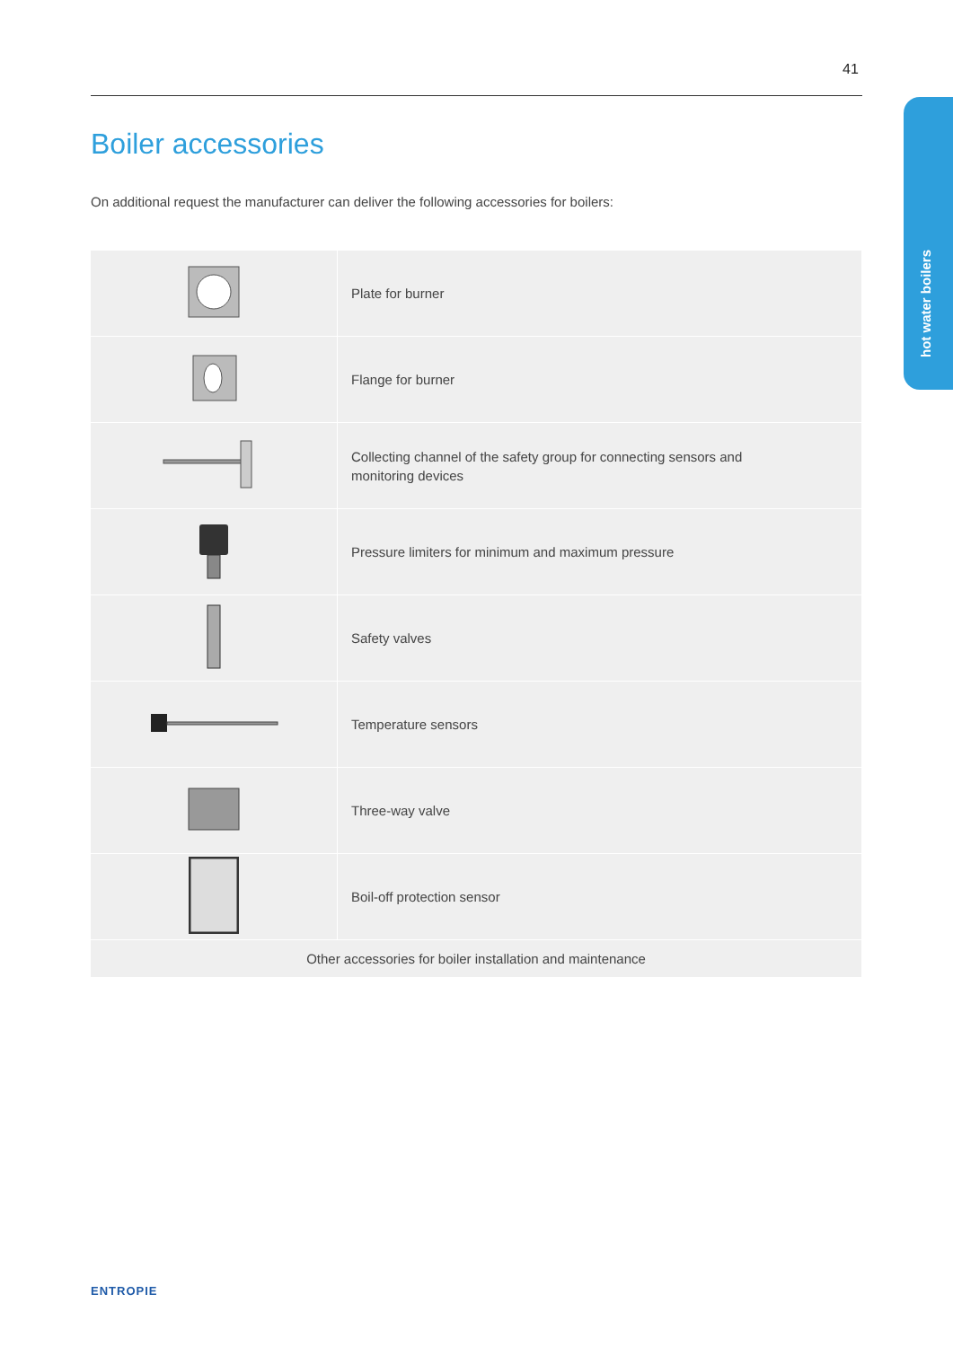41
hot water boilers
Boiler accessories
On additional request the manufacturer can deliver the following accessories for boilers:
| | Plate for burner |
| | Flange for burner |
| | Collecting channel of the safety group for connecting sensors and monitoring devices |
| | Pressure limiters for minimum and maximum pressure |
| | Safety valves |
| | Temperature sensors |
| | Three-way valve |
| | Boil-off protection sensor |
| Other accessories for boiler installation and maintenance | |
ENTROPIE